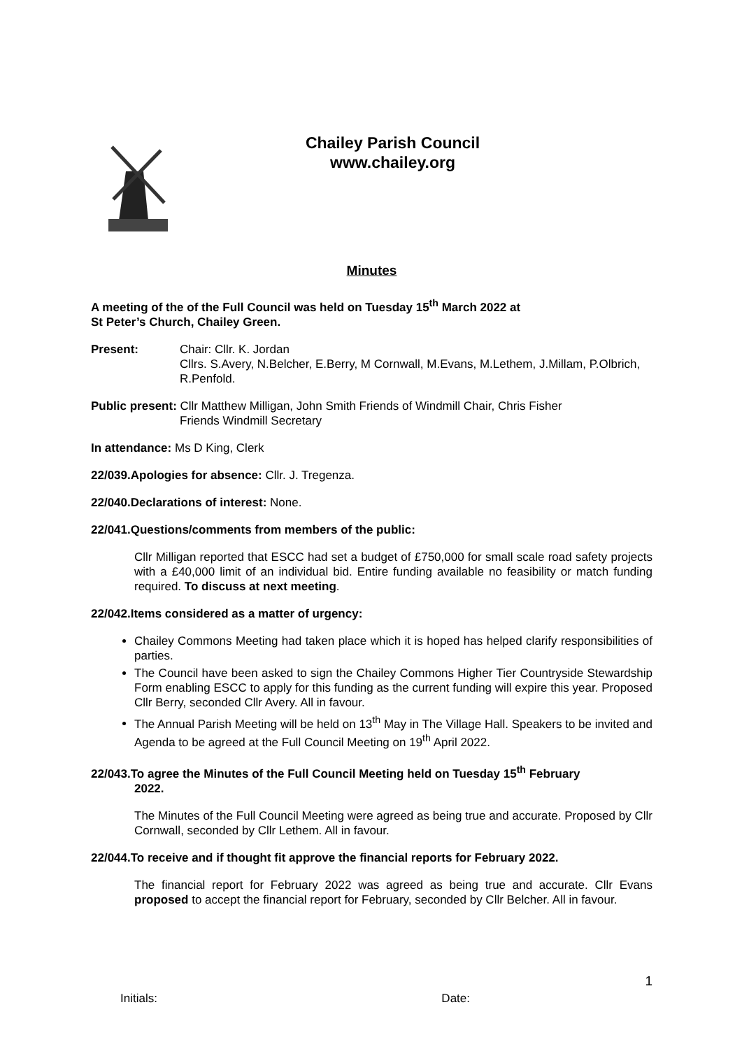Chailey Parish Council
www.chailey.org
Minutes
A meeting of the of the Full Council was held on Tuesday 15<sup>th</sup> March 2022 at
St Peter’s Church, Chailey Green.
Present: Chair: Cllr. K. Jordan
Cllrs. S.Avery, N.Belcher, E.Berry, M Cornwall, M.Evans, M.Lethem, J.Millam, P.Olbrich, R.Penfold.
Public present: Cllr Matthew Milligan, John Smith Friends of Windmill Chair, Chris Fisher
Friends Windmill Secretary
In attendance: Ms D King, Clerk
22/039.Apologies for absence: Cllr. J. Tregenza.
22/040.Declarations of interest: None.
22/041.Questions/comments from members of the public:
Cllr Milligan reported that ESCC had set a budget of £750,000 for small scale road safety projects with a £40,000 limit of an individual bid. Entire funding available no feasibility or match funding required. To discuss at next meeting.
22/042.Items considered as a matter of urgency:
Chailey Commons Meeting had taken place which it is hoped has helped clarify responsibilities of parties.
The Council have been asked to sign the Chailey Commons Higher Tier Countryside Stewardship Form enabling ESCC to apply for this funding as the current funding will expire this year. Proposed Cllr Berry, seconded Cllr Avery. All in favour.
The Annual Parish Meeting will be held on 13<sup>th</sup> May in The Village Hall. Speakers to be invited and Agenda to be agreed at the Full Council Meeting on 19<sup>th</sup> April 2022.
22/043.To agree the Minutes of the Full Council Meeting held on Tuesday 15<sup>th</sup> February
2022.
The Minutes of the Full Council Meeting were agreed as being true and accurate. Proposed by Cllr Cornwall, seconded by Cllr Lethem. All in favour.
22/044.To receive and if thought fit approve the financial reports for February 2022.
The financial report for February 2022 was agreed as being true and accurate. Cllr Evans proposed to accept the financial report for February, seconded by Cllr Belcher. All in favour.
1
Initials: Date: